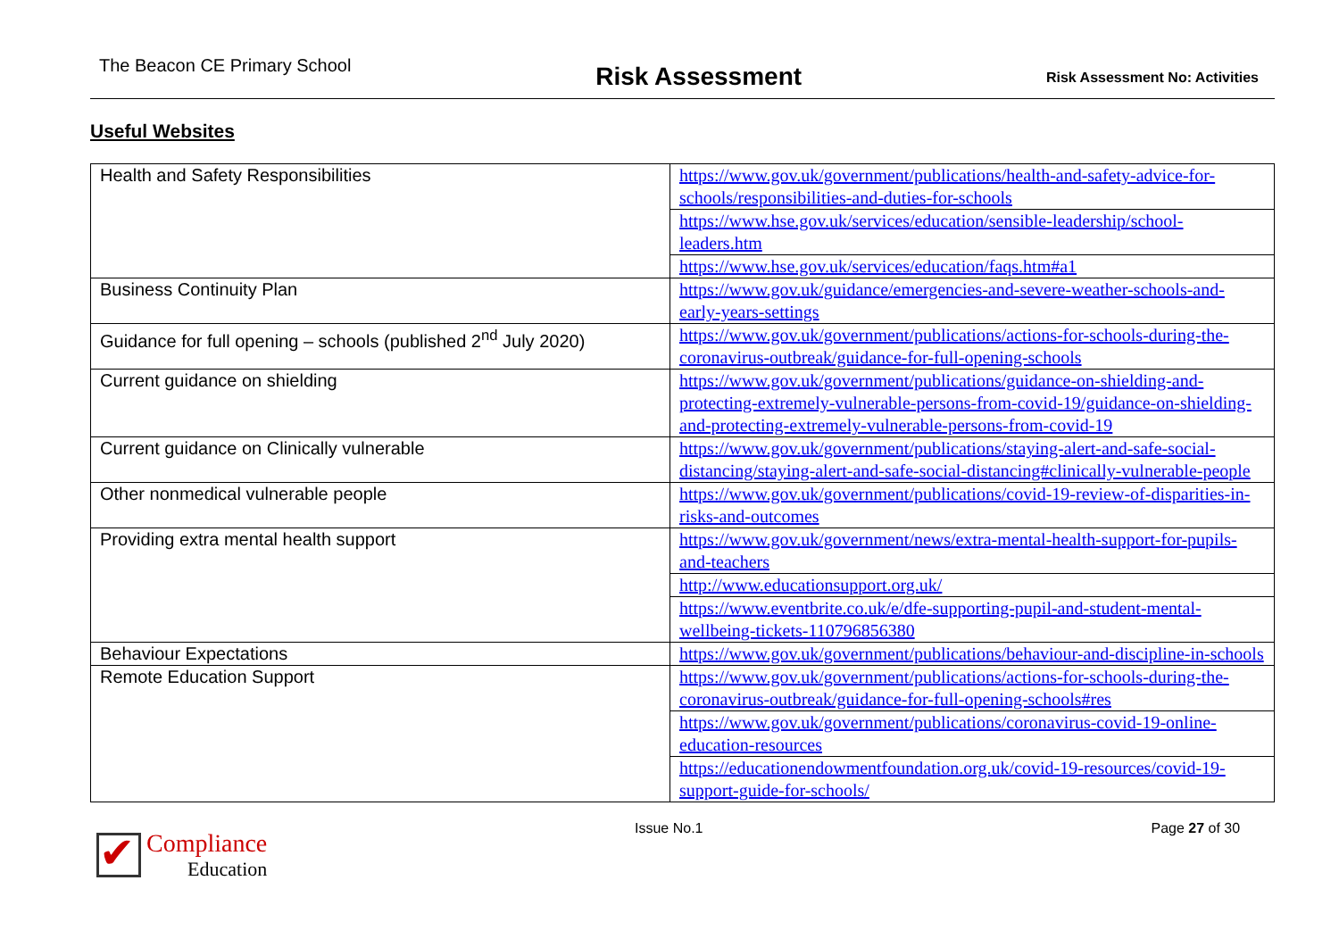The Beacon CE Primary School Risk Assessment Risk Assessment No: Activities
Useful Websites
| Health and Safety Responsibilities | https://www.gov.uk/government/publications/health-and-safety-advice-for-schools/responsibilities-and-duties-for-schools |
| | https://www.hse.gov.uk/services/education/sensible-leadership/school-leaders.htm |
| | https://www.hse.gov.uk/services/education/faqs.htm#a1 |
| Business Continuity Plan | https://www.gov.uk/guidance/emergencies-and-severe-weather-schools-and-early-years-settings |
| Guidance for full opening – schools (published 2<sup>nd</sup> July 2020) | https://www.gov.uk/government/publications/actions-for-schools-during-the-coronavirus-outbreak/guidance-for-full-opening-schools |
| Current guidance on shielding | https://www.gov.uk/government/publications/guidance-on-shielding-and-protecting-extremely-vulnerable-persons-from-covid-19/guidance-on-shielding-and-protecting-extremely-vulnerable-persons-from-covid-19 |
| Current guidance on Clinically vulnerable | https://www.gov.uk/government/publications/staying-alert-and-safe-social-distancing/staying-alert-and-safe-social-distancing#clinically-vulnerable-people |
| Other nonmedical vulnerable people | https://www.gov.uk/government/publications/covid-19-review-of-disparities-in-risks-and-outcomes |
| Providing extra mental health support | https://www.gov.uk/government/news/extra-mental-health-support-for-pupils-and-teachers |
| | http://www.educationsupport.org.uk/ |
| | https://www.eventbrite.co.uk/e/dfe-supporting-pupil-and-student-mental-wellbeing-tickets-110796856380 |
| Behaviour Expectations | https://www.gov.uk/government/publications/behaviour-and-discipline-in-schools |
| Remote Education Support | https://www.gov.uk/government/publications/actions-for-schools-during-the-coronavirus-outbreak/guidance-for-full-opening-schools#res |
| | https://www.gov.uk/government/publications/coronavirus-covid-19-online-education-resources |
| | https://educationendowmentfoundation.org.uk/covid-19-resources/covid-19-support-guide-for-schools/ |
✔
Compliance
Education
Issue No.1 Page 27 of 30